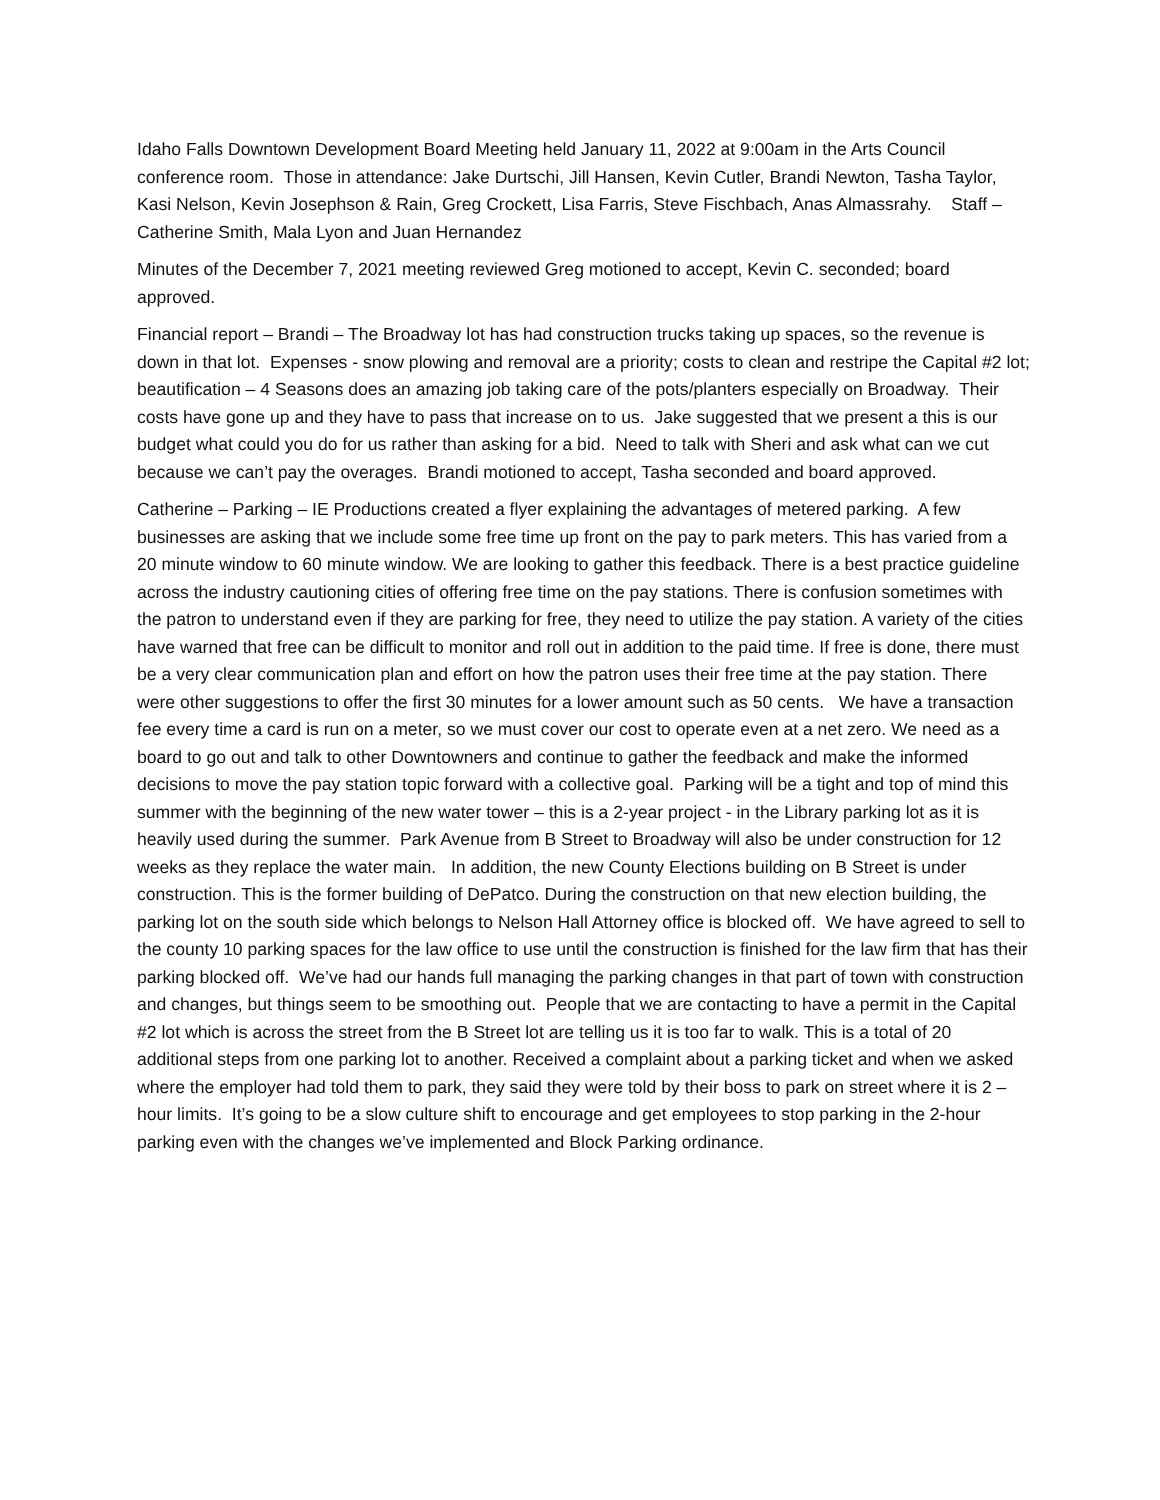Idaho Falls Downtown Development Board Meeting held January 11, 2022 at 9:00am in the Arts Council conference room. Those in attendance: Jake Durtschi, Jill Hansen, Kevin Cutler, Brandi Newton, Tasha Taylor, Kasi Nelson, Kevin Josephson & Rain, Greg Crockett, Lisa Farris, Steve Fischbach, Anas Almassrahy. Staff – Catherine Smith, Mala Lyon and Juan Hernandez
Minutes of the December 7, 2021 meeting reviewed Greg motioned to accept, Kevin C. seconded; board approved.
Financial report – Brandi – The Broadway lot has had construction trucks taking up spaces, so the revenue is down in that lot. Expenses - snow plowing and removal are a priority; costs to clean and restripe the Capital #2 lot; beautification – 4 Seasons does an amazing job taking care of the pots/planters especially on Broadway. Their costs have gone up and they have to pass that increase on to us. Jake suggested that we present a this is our budget what could you do for us rather than asking for a bid. Need to talk with Sheri and ask what can we cut because we can’t pay the overages. Brandi motioned to accept, Tasha seconded and board approved.
Catherine – Parking – IE Productions created a flyer explaining the advantages of metered parking. A few businesses are asking that we include some free time up front on the pay to park meters. This has varied from a 20 minute window to 60 minute window. We are looking to gather this feedback. There is a best practice guideline across the industry cautioning cities of offering free time on the pay stations. There is confusion sometimes with the patron to understand even if they are parking for free, they need to utilize the pay station. A variety of the cities have warned that free can be difficult to monitor and roll out in addition to the paid time. If free is done, there must be a very clear communication plan and effort on how the patron uses their free time at the pay station. There were other suggestions to offer the first 30 minutes for a lower amount such as 50 cents. We have a transaction fee every time a card is run on a meter, so we must cover our cost to operate even at a net zero. We need as a board to go out and talk to other Downtowners and continue to gather the feedback and make the informed decisions to move the pay station topic forward with a collective goal. Parking will be a tight and top of mind this summer with the beginning of the new water tower – this is a 2-year project - in the Library parking lot as it is heavily used during the summer. Park Avenue from B Street to Broadway will also be under construction for 12 weeks as they replace the water main. In addition, the new County Elections building on B Street is under construction. This is the former building of DePatco. During the construction on that new election building, the parking lot on the south side which belongs to Nelson Hall Attorney office is blocked off. We have agreed to sell to the county 10 parking spaces for the law office to use until the construction is finished for the law firm that has their parking blocked off. We’ve had our hands full managing the parking changes in that part of town with construction and changes, but things seem to be smoothing out. People that we are contacting to have a permit in the Capital #2 lot which is across the street from the B Street lot are telling us it is too far to walk. This is a total of 20 additional steps from one parking lot to another. Received a complaint about a parking ticket and when we asked where the employer had told them to park, they said they were told by their boss to park on street where it is 2 – hour limits. It’s going to be a slow culture shift to encourage and get employees to stop parking in the 2-hour parking even with the changes we’ve implemented and Block Parking ordinance.